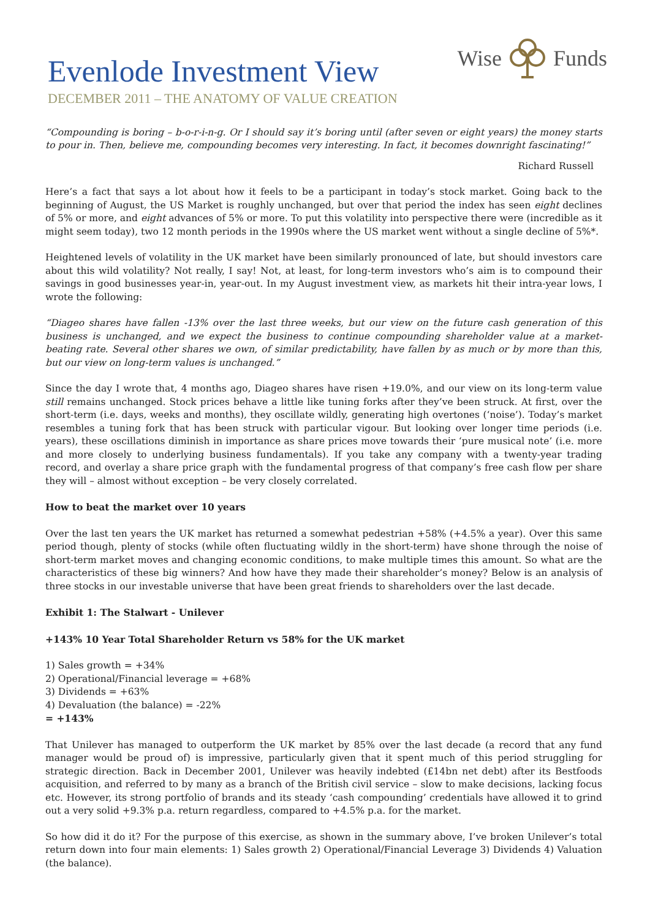Evenlode Investment View
Wise Funds
DECEMBER 2011 – THE ANATOMY OF VALUE CREATION
“Compounding is boring – b-o-r-i-n-g. Or I should say it’s boring until (after seven or eight years) the money starts to pour in. Then, believe me, compounding becomes very interesting. In fact, it becomes downright fascinating!”
Richard Russell
Here’s a fact that says a lot about how it feels to be a participant in today’s stock market. Going back to the beginning of August, the US Market is roughly unchanged, but over that period the index has seen eight declines of 5% or more, and eight advances of 5% or more. To put this volatility into perspective there were (incredible as it might seem today), two 12 month periods in the 1990s where the US market went without a single decline of 5%*.
Heightened levels of volatility in the UK market have been similarly pronounced of late, but should investors care about this wild volatility? Not really, I say! Not, at least, for long-term investors who’s aim is to compound their savings in good businesses year-in, year-out. In my August investment view, as markets hit their intra-year lows, I wrote the following:
“Diageo shares have fallen -13% over the last three weeks, but our view on the future cash generation of this business is unchanged, and we expect the business to continue compounding shareholder value at a market-beating rate. Several other shares we own, of similar predictability, have fallen by as much or by more than this, but our view on long-term values is unchanged.”
Since the day I wrote that, 4 months ago, Diageo shares have risen +19.0%, and our view on its long-term value still remains unchanged. Stock prices behave a little like tuning forks after they’ve been struck. At first, over the short-term (i.e. days, weeks and months), they oscillate wildly, generating high overtones (‘noise’). Today’s market resembles a tuning fork that has been struck with particular vigour. But looking over longer time periods (i.e. years), these oscillations diminish in importance as share prices move towards their ‘pure musical note’ (i.e. more and more closely to underlying business fundamentals). If you take any company with a twenty-year trading record, and overlay a share price graph with the fundamental progress of that company’s free cash flow per share they will – almost without exception – be very closely correlated.
How to beat the market over 10 years
Over the last ten years the UK market has returned a somewhat pedestrian +58% (+4.5% a year). Over this same period though, plenty of stocks (while often fluctuating wildly in the short-term) have shone through the noise of short-term market moves and changing economic conditions, to make multiple times this amount. So what are the characteristics of these big winners? And how have they made their shareholder’s money? Below is an analysis of three stocks in our investable universe that have been great friends to shareholders over the last decade.
Exhibit 1: The Stalwart - Unilever
+143% 10 Year Total Shareholder Return vs 58% for the UK market
1) Sales growth = +34%
2) Operational/Financial leverage = +68%
3) Dividends = +63%
4) Devaluation (the balance) = -22%
= +143%
That Unilever has managed to outperform the UK market by 85% over the last decade (a record that any fund manager would be proud of) is impressive, particularly given that it spent much of this period struggling for strategic direction. Back in December 2001, Unilever was heavily indebted (£14bn net debt) after its Bestfoods acquisition, and referred to by many as a branch of the British civil service – slow to make decisions, lacking focus etc. However, its strong portfolio of brands and its steady ‘cash compounding’ credentials have allowed it to grind out a very solid +9.3% p.a. return regardless, compared to +4.5% p.a. for the market.
So how did it do it? For the purpose of this exercise, as shown in the summary above, I’ve broken Unilever’s total return down into four main elements: 1) Sales growth 2) Operational/Financial Leverage 3) Dividends 4) Valuation (the balance).